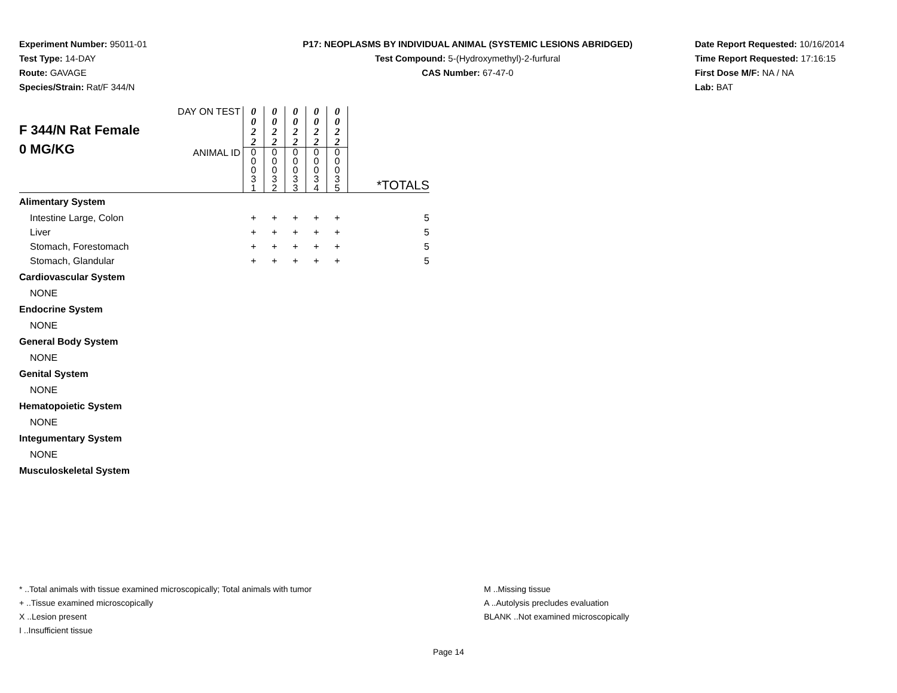Experiment Number: 95011-01
Test Type: 14-DAY
Route: GAVAGE
Species/Strain: Rat/F 344/N
P17: NEOPLASMS BY INDIVIDUAL ANIMAL (SYSTEMIC LESIONS ABRIDGED)
Test Compound: 5-(Hydroxymethyl)-2-furfural
CAS Number: 67-47-0
Date Report Requested: 10/16/2014
Time Report Requested: 17:16:15
First Dose M/F: NA / NA
Lab: BAT
| F 344/N Rat Female 0 MG/KG | DAY ON TEST | 0 0 2 2 | 0 0 2 2 | 0 0 2 2 | 0 0 2 2 | 0 0 2 2 | *TOTALS |
| | ANIMAL ID | 0 0 0 3 1 | 0 0 0 3 2 | 0 0 0 3 3 | 0 0 0 3 4 | 0 0 0 3 5 | |
| Alimentary System | | | | | | | |
| Intestine Large, Colon | | + | + | + | + | + | 5 |
| Liver | | + | + | + | + | + | 5 |
| Stomach, Forestomach | | + | + | + | + | + | 5 |
| Stomach, Glandular | | + | + | + | + | + | 5 |
| Cardiovascular System | | | | | | | |
| NONE | | | | | | | |
| Endocrine System | | | | | | | |
| NONE | | | | | | | |
| General Body System | | | | | | | |
| NONE | | | | | | | |
| Genital System | | | | | | | |
| NONE | | | | | | | |
| Hematopoietic System | | | | | | | |
| NONE | | | | | | | |
| Integumentary System | | | | | | | |
| NONE | | | | | | | |
| Musculoskeletal System | | | | | | | |
* ..Total animals with tissue examined microscopically; Total animals with tumor
+ ..Tissue examined microscopically
X ..Lesion present
I ..Insufficient tissue
M ..Missing tissue
A ..Autolysis precludes evaluation
BLANK ..Not examined microscopically
Page 14